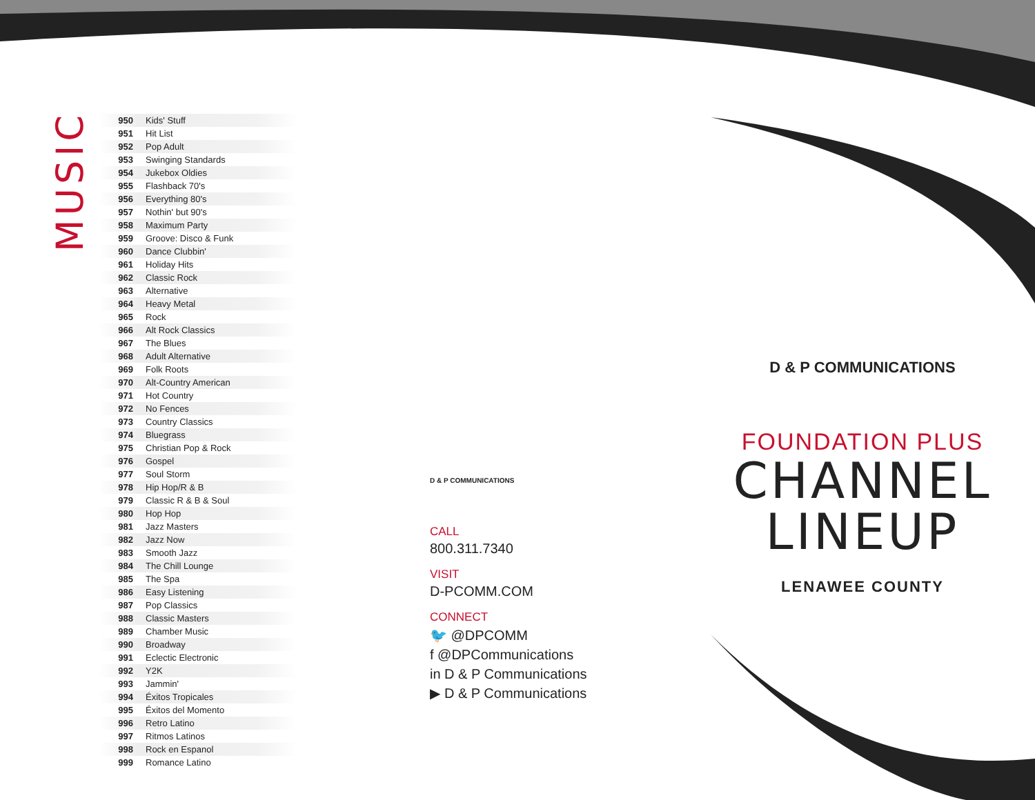MUSIC
| 950 | Kids' Stuff |
| 951 | Hit List |
| 952 | Pop Adult |
| 953 | Swinging Standards |
| 954 | Jukebox Oldies |
| 955 | Flashback 70's |
| 956 | Everything 80's |
| 957 | Nothin' but 90's |
| 958 | Maximum Party |
| 959 | Groove: Disco & Funk |
| 960 | Dance Clubbin' |
| 961 | Holiday Hits |
| 962 | Classic Rock |
| 963 | Alternative |
| 964 | Heavy Metal |
| 965 | Rock |
| 966 | Alt Rock Classics |
| 967 | The Blues |
| 968 | Adult Alternative |
| 969 | Folk Roots |
| 970 | Alt-Country American |
| 971 | Hot Country |
| 972 | No Fences |
| 973 | Country Classics |
| 974 | Bluegrass |
| 975 | Christian Pop & Rock |
| 976 | Gospel |
| 977 | Soul Storm |
| 978 | Hip Hop/R & B |
| 979 | Classic R & B & Soul |
| 980 | Hop Hop |
| 981 | Jazz Masters |
| 982 | Jazz Now |
| 983 | Smooth Jazz |
| 984 | The Chill Lounge |
| 985 | The Spa |
| 986 | Easy Listening |
| 987 | Pop Classics |
| 988 | Classic Masters |
| 989 | Chamber Music |
| 990 | Broadway |
| 991 | Eclectic Electronic |
| 992 | Y2K |
| 993 | Jammin' |
| 994 | Éxitos Tropicales |
| 995 | Éxitos del Momento |
| 996 | Retro Latino |
| 997 | Ritmos Latinos |
| 998 | Rock en Espanol |
| 999 | Romance Latino |
D & P COMMUNICATIONS
CALL
800.311.7340
VISIT
D-PCOMM.COM
CONNECT
🐦 @DPCOMM
f @DPCommunications
in D & P Communications
▶ D & P Communications
D & P COMMUNICATIONS
FOUNDATION PLUS
CHANNEL
LINEUP
LENAWEE COUNTY